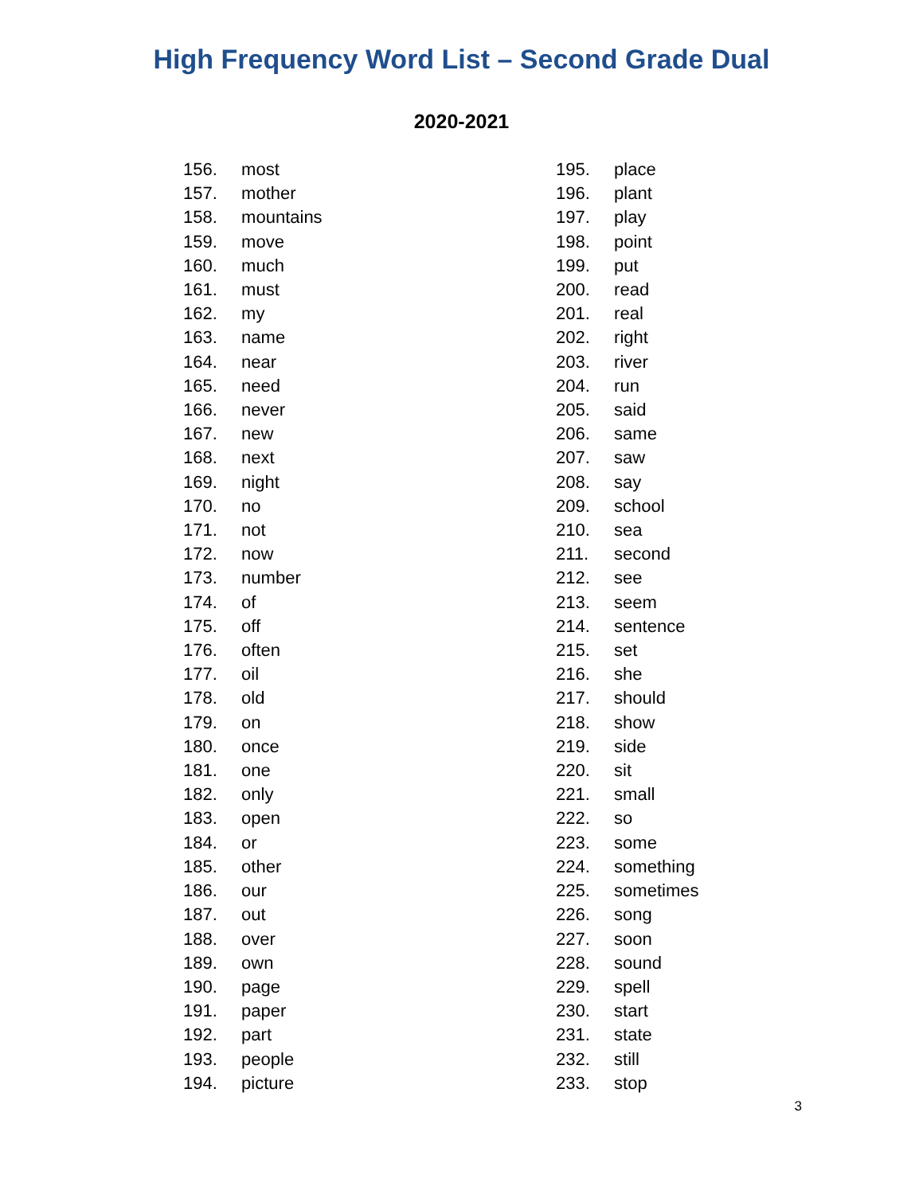High Frequency Word List – Second Grade Dual
2020-2021
156. most
157. mother
158. mountains
159. move
160. much
161. must
162. my
163. name
164. near
165. need
166. never
167. new
168. next
169. night
170. no
171. not
172. now
173. number
174. of
175. off
176. often
177. oil
178. old
179. on
180. once
181. one
182. only
183. open
184. or
185. other
186. our
187. out
188. over
189. own
190. page
191. paper
192. part
193. people
194. picture
195. place
196. plant
197. play
198. point
199. put
200. read
201. real
202. right
203. river
204. run
205. said
206. same
207. saw
208. say
209. school
210. sea
211. second
212. see
213. seem
214. sentence
215. set
216. she
217. should
218. show
219. side
220. sit
221. small
222. so
223. some
224. something
225. sometimes
226. song
227. soon
228. sound
229. spell
230. start
231. state
232. still
233. stop
3